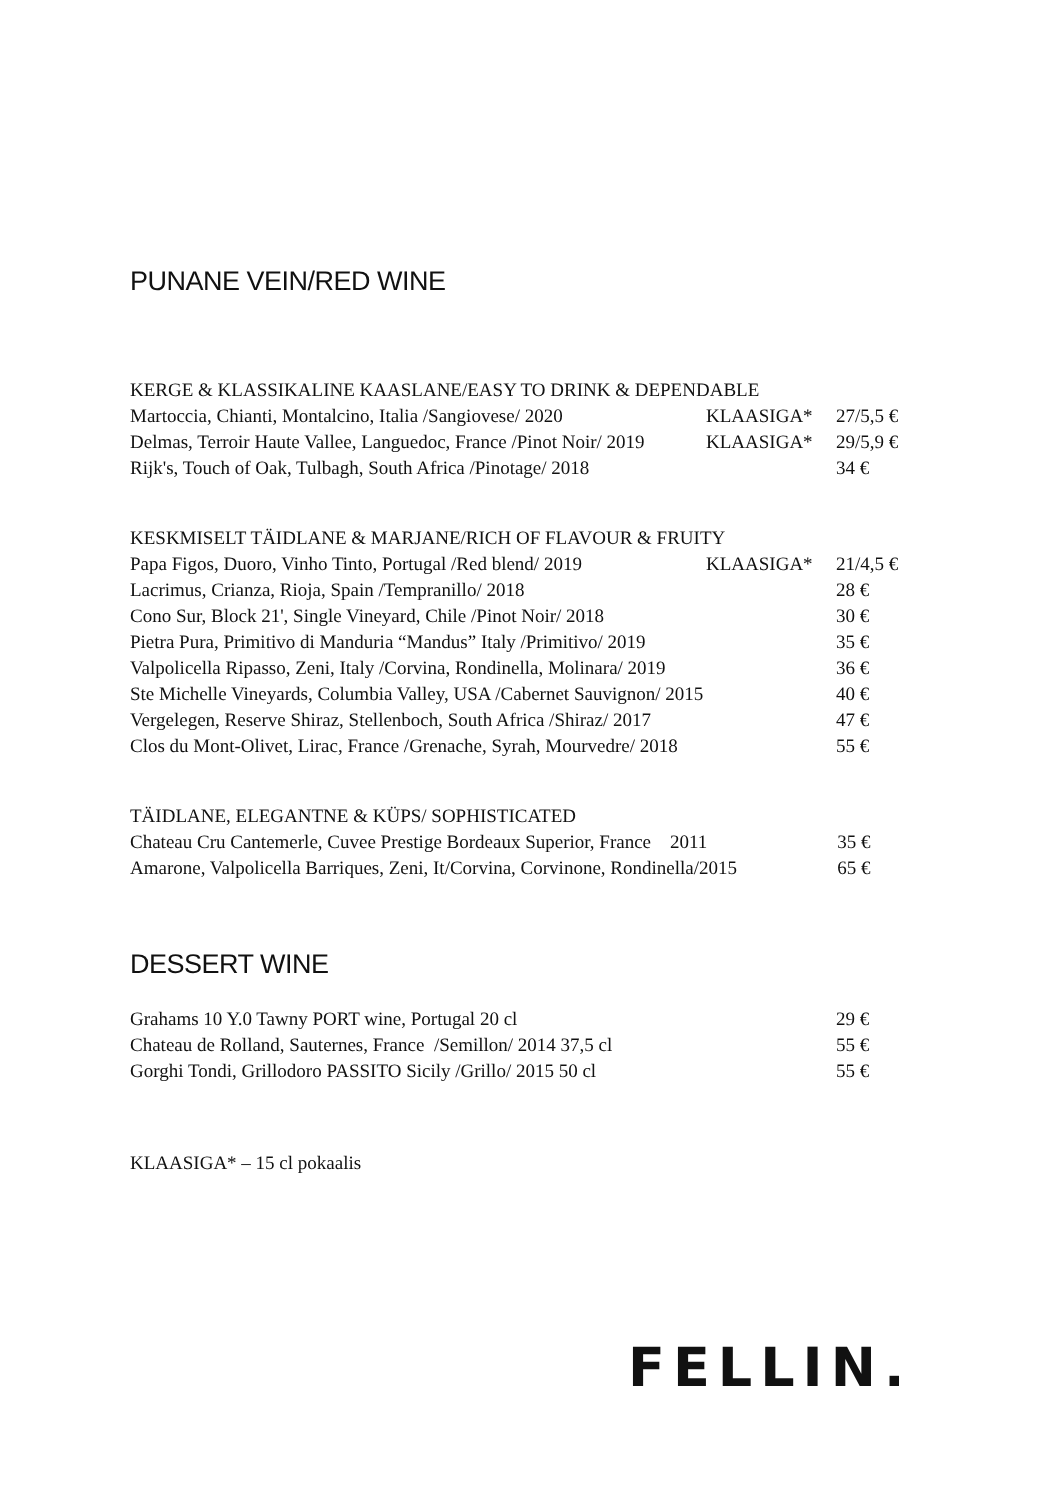PUNANE VEIN/RED WINE
| KERGE & KLASSIKALINE KAASLANE/EASY TO DRINK & DEPENDABLE | | |
| --- | --- | --- |
| Martoccia, Chianti, Montalcino, Italia /Sangiovese/ 2020 | KLAASIGA* | 27/5,5 € |
| Delmas, Terroir Haute Vallee, Languedoc, France /Pinot Noir/ 2019 | KLAASIGA* | 29/5,9 € |
| Rijk's, Touch of Oak, Tulbagh, South Africa /Pinotage/ 2018 | | 34 € |
| KESKMISELT TÄIDLANE & MARJANE/RICH OF FLAVOUR & FRUITY | | |
| --- | --- | --- |
| Papa Figos, Duoro, Vinho Tinto, Portugal /Red blend/ 2019 | KLAASIGA* | 21/4,5 € |
| Lacrimus, Crianza, Rioja, Spain /Tempranillo/ 2018 | | 28 € |
| Cono Sur, Block 21', Single Vineyard, Chile /Pinot Noir/ 2018 | | 30 € |
| Pietra Pura, Primitivo di Manduria “Mandus” Italy /Primitivo/ 2019 | | 35 € |
| Valpolicella Ripasso, Zeni, Italy /Corvina, Rondinella, Molinara/ 2019 | | 36 € |
| Ste Michelle Vineyards, Columbia Valley, USA /Cabernet Sauvignon/ 2015 | | 40 € |
| Vergelegen, Reserve Shiraz, Stellenboch, South Africa /Shiraz/ 2017 | | 47 € |
| Clos du Mont-Olivet, Lirac, France /Grenache, Syrah, Mourvedre/ 2018 | | 55 € |
| TÄIDLANE, ELEGANTNE & KÜPS/ SOPHISTICATED | | |
| --- | --- | --- |
| Chateau Cru Cantemerle, Cuvee Prestige Bordeaux Superior, France 2011 | | 35 € |
| Amarone, Valpolicella Barriques, Zeni, It/Corvina, Corvinone, Rondinella/2015 | | 65 € |
DESSERT WINE
| Grahams 10 Y.0 Tawny PORT wine, Portugal 20 cl | | 29 € |
| Chateau de Rolland, Sauternes, France /Semillon/ 2014 37,5 cl | | 55 € |
| Gorghi Tondi, Grillodoro PASSITO Sicily /Grillo/ 2015 50 cl | | 55 € |
KLAASIGA* – 15 cl pokaalis
FELLIN.